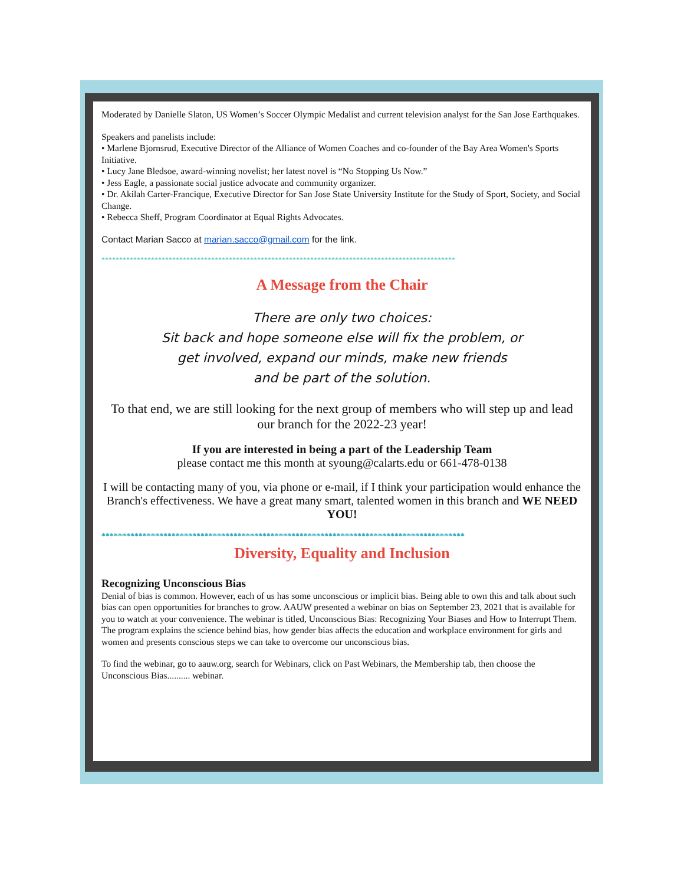Moderated by Danielle Slaton, US Women’s Soccer Olympic Medalist and current television analyst for the San Jose Earthquakes.
Speakers and panelists include:
• Marlene Bjornsrud, Executive Director of the Alliance of Women Coaches and co-founder of the Bay Area Women's Sports Initiative.
• Lucy Jane Bledsoe, award-winning novelist; her latest novel is “No Stopping Us Now.”
• Jess Eagle, a passionate social justice advocate and community organizer.
• Dr. Akilah Carter-Francique, Executive Director for San Jose State University Institute for the Study of Sport, Society, and Social Change.
• Rebecca Sheff, Program Coordinator at Equal Rights Advocates.
Contact Marian Sacco at marian.sacco@gmail.com for the link.
****************************************************************************************************
A Message from the Chair
There are only two choices:
Sit back and hope someone else will fix the problem, or
get involved, expand our minds, make new friends
and be part of the solution.
To that end, we are still looking for the next group of members who will step up and lead our branch for the 2022-23 year!
If you are interested in being a part of the Leadership Team
please contact me this month at syoung@calarts.edu or 661-478-0138
I will be contacting many of you, via phone or e-mail, if I think your participation would enhance the Branch's effectiveness. We have a great many smart, talented women in this branch and WE NEED YOU!
****************************************************************************************
Diversity, Equality and Inclusion
Recognizing Unconscious Bias
Denial of bias is common. However, each of us has some unconscious or implicit bias. Being able to own this and talk about such bias can open opportunities for branches to grow. AAUW presented a webinar on bias on September 23, 2021 that is available for you to watch at your convenience. The webinar is titled, Unconscious Bias: Recognizing Your Biases and How to Interrupt Them. The program explains the science behind bias, how gender bias affects the education and workplace environment for girls and women and presents conscious steps we can take to overcome our unconscious bias.
To find the webinar, go to aauw.org, search for Webinars, click on Past Webinars, the Membership tab, then choose the Unconscious Bias.......... webinar.